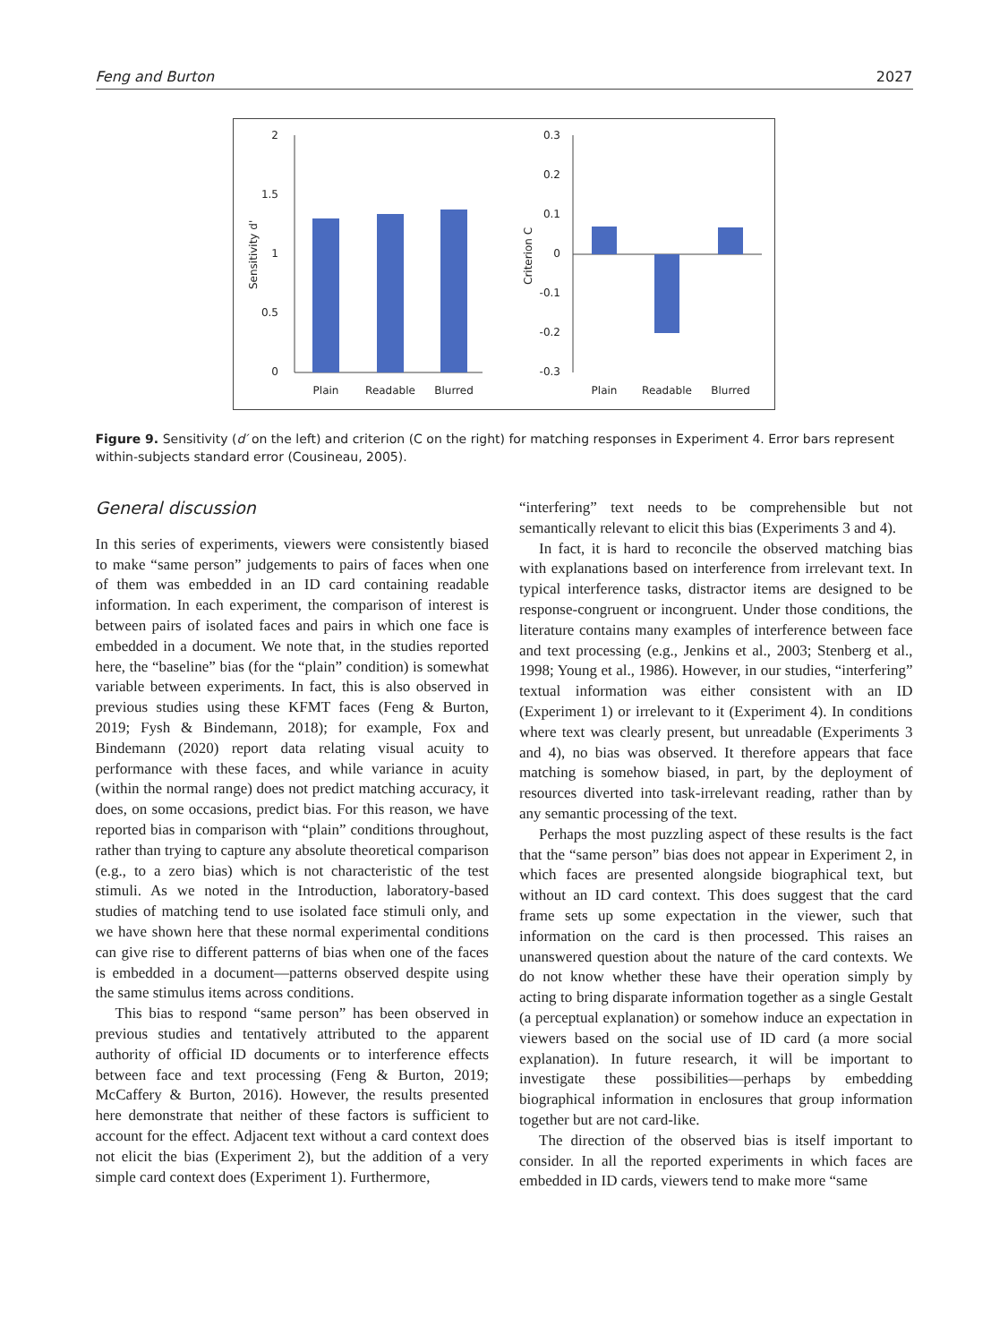Feng and Burton 2027
2
1.5
1
0.5
0
Sensitivity d'
Plain
Readable
Blurred
0.3
0.2
0.1
0
-0.1
-0.2
-0.3
Criterion C
Plain
Readable
Blurred
Figure 9. Sensitivity (d′ on the left) and criterion (C on the right) for matching responses in Experiment 4. Error bars represent within-subjects standard error (Cousineau, 2005).
General discussion
In this series of experiments, viewers were consistently biased to make “same person” judgements to pairs of faces when one of them was embedded in an ID card containing readable information. In each experiment, the comparison of interest is between pairs of isolated faces and pairs in which one face is embedded in a document. We note that, in the studies reported here, the “baseline” bias (for the “plain” condition) is somewhat variable between experiments. In fact, this is also observed in previous studies using these KFMT faces (Feng & Burton, 2019; Fysh & Bindemann, 2018); for example, Fox and Bindemann (2020) report data relating visual acuity to performance with these faces, and while variance in acuity (within the normal range) does not predict matching accuracy, it does, on some occasions, predict bias. For this reason, we have reported bias in comparison with “plain” conditions throughout, rather than trying to capture any absolute theoretical comparison (e.g., to a zero bias) which is not characteristic of the test stimuli. As we noted in the Introduction, laboratory-based studies of matching tend to use isolated face stimuli only, and we have shown here that these normal experimental conditions can give rise to different patterns of bias when one of the faces is embedded in a document—patterns observed despite using the same stimulus items across conditions.
This bias to respond “same person” has been observed in previous studies and tentatively attributed to the apparent authority of official ID documents or to interference effects between face and text processing (Feng & Burton, 2019; McCaffery & Burton, 2016). However, the results presented here demonstrate that neither of these factors is sufficient to account for the effect. Adjacent text without a card context does not elicit the bias (Experiment 2), but the addition of a very simple card context does (Experiment 1). Furthermore,
“interfering” text needs to be comprehensible but not semantically relevant to elicit this bias (Experiments 3 and 4).
In fact, it is hard to reconcile the observed matching bias with explanations based on interference from irrelevant text. In typical interference tasks, distractor items are designed to be response-congruent or incongruent. Under those conditions, the literature contains many examples of interference between face and text processing (e.g., Jenkins et al., 2003; Stenberg et al., 1998; Young et al., 1986). However, in our studies, “interfering” textual information was either consistent with an ID (Experiment 1) or irrelevant to it (Experiment 4). In conditions where text was clearly present, but unreadable (Experiments 3 and 4), no bias was observed. It therefore appears that face matching is somehow biased, in part, by the deployment of resources diverted into task-irrelevant reading, rather than by any semantic processing of the text.
Perhaps the most puzzling aspect of these results is the fact that the “same person” bias does not appear in Experiment 2, in which faces are presented alongside biographical text, but without an ID card context. This does suggest that the card frame sets up some expectation in the viewer, such that information on the card is then processed. This raises an unanswered question about the nature of the card contexts. We do not know whether these have their operation simply by acting to bring disparate information together as a single Gestalt (a perceptual explanation) or somehow induce an expectation in viewers based on the social use of ID card (a more social explanation). In future research, it will be important to investigate these possibilities—perhaps by embedding biographical information in enclosures that group information together but are not card-like.
The direction of the observed bias is itself important to consider. In all the reported experiments in which faces are embedded in ID cards, viewers tend to make more “same